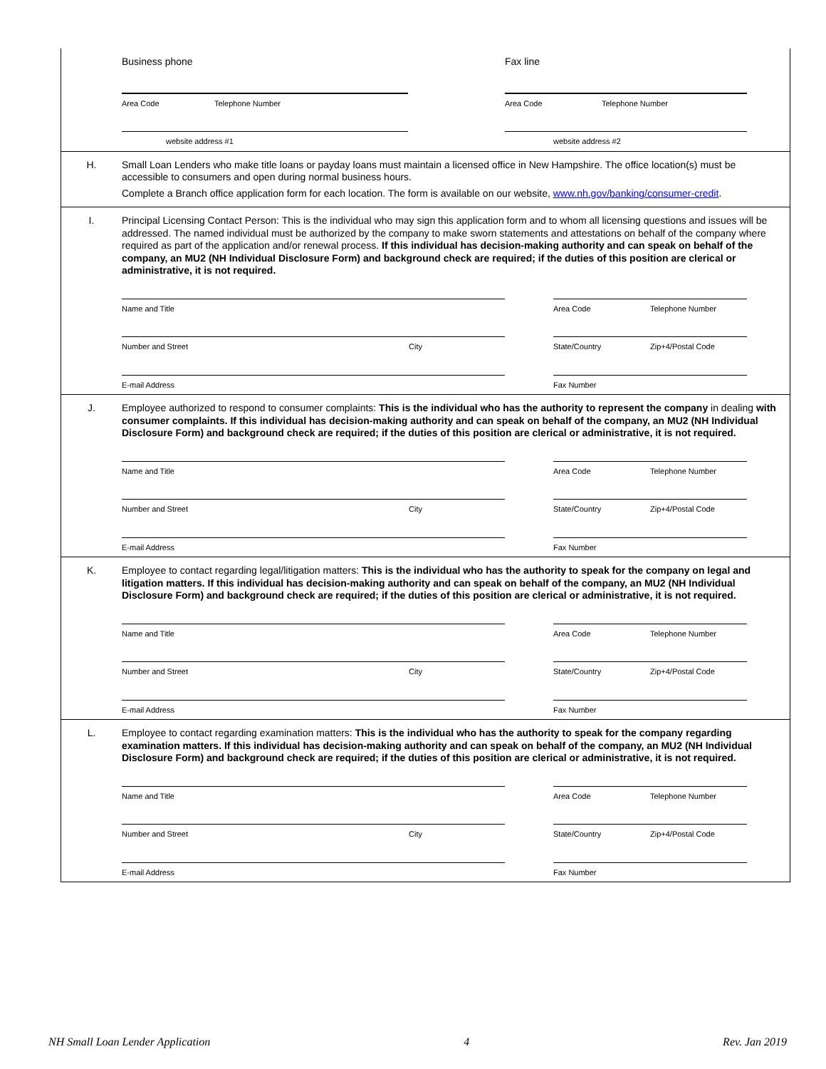Business phone Fax line
Area Code Telephone Number Area Code Telephone Number
website address #1 website address #2
H.
Small Loan Lenders who make title loans or payday loans must maintain a licensed office in New Hampshire. The office location(s) must be accessible to consumers and open during normal business hours.
Complete a Branch office application form for each location. The form is available on our website, www.nh.gov/banking/consumer-credit.
I.
Principal Licensing Contact Person: This is the individual who may sign this application form and to whom all licensing questions and issues will be addressed. The named individual must be authorized by the company to make sworn statements and attestations on behalf of the company where required as part of the application and/or renewal process. If this individual has decision-making authority and can speak on behalf of the company, an MU2 (NH Individual Disclosure Form) and background check are required; if the duties of this position are clerical or administrative, it is not required.
Name and Title Area Code Telephone Number
Number and Street City State/Country Zip+4/Postal Code
E-mail Address Fax Number
J.
Employee authorized to respond to consumer complaints: This is the individual who has the authority to represent the company in dealing with consumer complaints. If this individual has decision-making authority and can speak on behalf of the company, an MU2 (NH Individual Disclosure Form) and background check are required; if the duties of this position are clerical or administrative, it is not required.
Name and Title Area Code Telephone Number
Number and Street City State/Country Zip+4/Postal Code
E-mail Address Fax Number
K.
Employee to contact regarding legal/litigation matters: This is the individual who has the authority to speak for the company on legal and litigation matters. If this individual has decision-making authority and can speak on behalf of the company, an MU2 (NH Individual Disclosure Form) and background check are required; if the duties of this position are clerical or administrative, it is not required.
Name and Title Area Code Telephone Number
Number and Street City State/Country Zip+4/Postal Code
E-mail Address Fax Number
L.
Employee to contact regarding examination matters: This is the individual who has the authority to speak for the company regarding examination matters. If this individual has decision-making authority and can speak on behalf of the company, an MU2 (NH Individual Disclosure Form) and background check are required; if the duties of this position are clerical or administrative, it is not required.
Name and Title Area Code Telephone Number
Number and Street City State/Country Zip+4/Postal Code
E-mail Address Fax Number
NH Small Loan Lender Application 4 Rev. Jan 2019